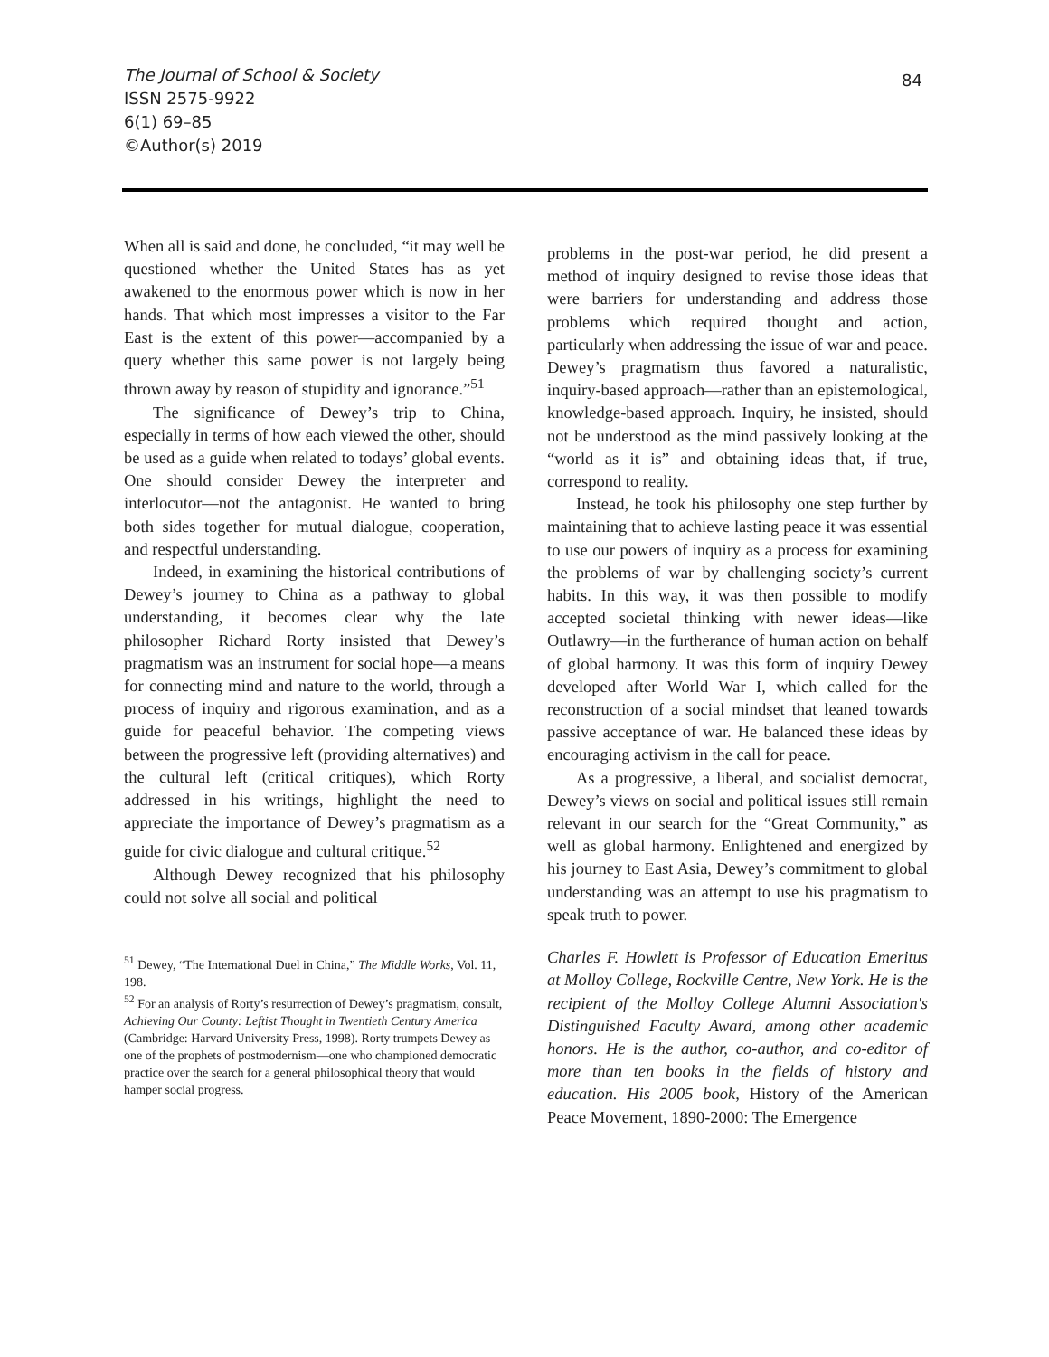The Journal of School & Society
ISSN 2575-9922
6(1) 69–85
©Author(s) 2019
84
When all is said and done, he concluded, “it may well be questioned whether the United States has as yet awakened to the enormous power which is now in her hands. That which most impresses a visitor to the Far East is the extent of this power—accompanied by a query whether this same power is not largely being thrown away by reason of stupidity and ignorance.”<sup>51</sup>
The significance of Dewey’s trip to China, especially in terms of how each viewed the other, should be used as a guide when related to todays’ global events. One should consider Dewey the interpreter and interlocutor—not the antagonist. He wanted to bring both sides together for mutual dialogue, cooperation, and respectful understanding.
Indeed, in examining the historical contributions of Dewey’s journey to China as a pathway to global understanding, it becomes clear why the late philosopher Richard Rorty insisted that Dewey’s pragmatism was an instrument for social hope—a means for connecting mind and nature to the world, through a process of inquiry and rigorous examination, and as a guide for peaceful behavior. The competing views between the progressive left (providing alternatives) and the cultural left (critical critiques), which Rorty addressed in his writings, highlight the need to appreciate the importance of Dewey’s pragmatism as a guide for civic dialogue and cultural critique.<sup>52</sup>
Although Dewey recognized that his philosophy could not solve all social and political
<sup>51</sup> Dewey, “The International Duel in China,” The Middle Works, Vol. 11, 198.
<sup>52</sup> For an analysis of Rorty’s resurrection of Dewey’s pragmatism, consult, Achieving Our County: Leftist Thought in Twentieth Century America (Cambridge: Harvard University Press, 1998). Rorty trumpets Dewey as one of the prophets of postmodernism—one who championed democratic practice over the search for a general philosophical theory that would hamper social progress.
problems in the post-war period, he did present a method of inquiry designed to revise those ideas that were barriers for understanding and address those problems which required thought and action, particularly when addressing the issue of war and peace. Dewey’s pragmatism thus favored a naturalistic, inquiry-based approach—rather than an epistemological, knowledge-based approach. Inquiry, he insisted, should not be understood as the mind passively looking at the “world as it is” and obtaining ideas that, if true, correspond to reality.
Instead, he took his philosophy one step further by maintaining that to achieve lasting peace it was essential to use our powers of inquiry as a process for examining the problems of war by challenging society’s current habits. In this way, it was then possible to modify accepted societal thinking with newer ideas—like Outlawry—in the furtherance of human action on behalf of global harmony. It was this form of inquiry Dewey developed after World War I, which called for the reconstruction of a social mindset that leaned towards passive acceptance of war. He balanced these ideas by encouraging activism in the call for peace.
As a progressive, a liberal, and socialist democrat, Dewey’s views on social and political issues still remain relevant in our search for the “Great Community,” as well as global harmony. Enlightened and energized by his journey to East Asia, Dewey’s commitment to global understanding was an attempt to use his pragmatism to speak truth to power.
Charles F. Howlett is Professor of Education Emeritus at Molloy College, Rockville Centre, New York. He is the recipient of the Molloy College Alumni Association's Distinguished Faculty Award, among other academic honors. He is the author, co-author, and co-editor of more than ten books in the fields of history and education. His 2005 book, History of the American Peace Movement, 1890-2000: The Emergence